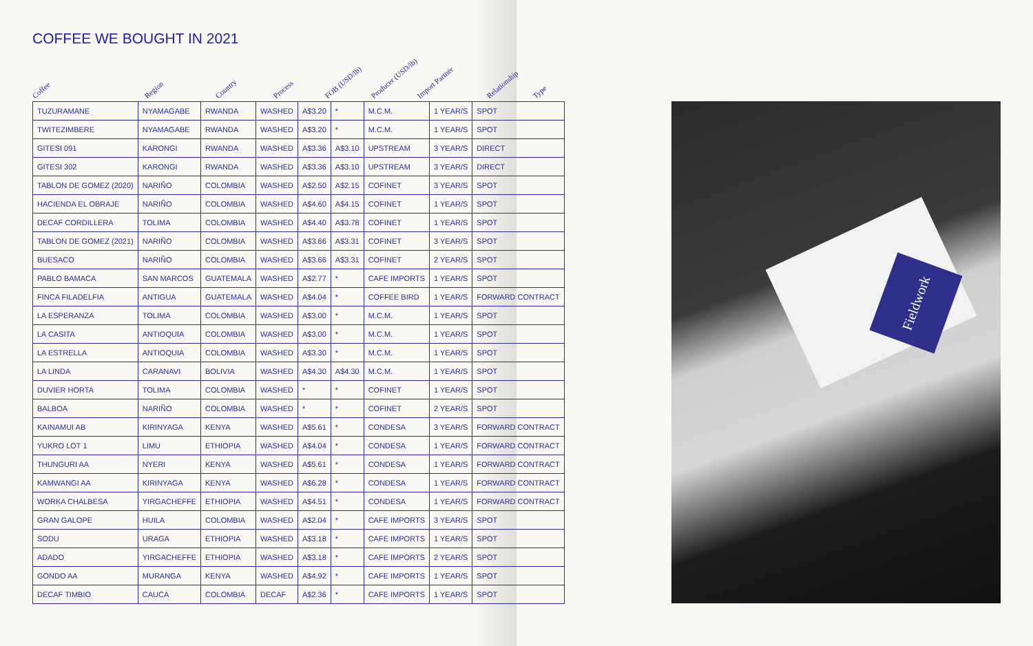COFFEE WE BOUGHT IN 2021
Coffee Region Country Process FOB (USD/lb) Producer (USD/lb) Import Partner Relationship Type
| TUZURAMANE | NYAMAGABE | RWANDA | WASHED | A$3.20 | * | M.C.M. | 1 YEAR/S | SPOT |
| TWITEZIMBERE | NYAMAGABE | RWANDA | WASHED | A$3.20 | * | M.C.M. | 1 YEAR/S | SPOT |
| GITESI 091 | KARONGI | RWANDA | WASHED | A$3.36 | A$3.10 | UPSTREAM | 3 YEAR/S | DIRECT |
| GITESI 302 | KARONGI | RWANDA | WASHED | A$3.36 | A$3.10 | UPSTREAM | 3 YEAR/S | DIRECT |
| TABLON DE GOMEZ (2020) | NARIÑO | COLOMBIA | WASHED | A$2.50 | A$2.15 | COFINET | 3 YEAR/S | SPOT |
| HACIENDA EL OBRAJE | NARIÑO | COLOMBIA | WASHED | A$4.60 | A$4.15 | COFINET | 1 YEAR/S | SPOT |
| DECAF CORDILLERA | TOLIMA | COLOMBIA | WASHED | A$4.40 | A$3.78 | COFINET | 1 YEAR/S | SPOT |
| TABLON DE GOMEZ (2021) | NARIÑO | COLOMBIA | WASHED | A$3.66 | A$3.31 | COFINET | 3 YEAR/S | SPOT |
| BUESACO | NARIÑO | COLOMBIA | WASHED | A$3.66 | A$3.31 | COFINET | 2 YEAR/S | SPOT |
| PABLO BAMACA | SAN MARCOS | GUATEMALA | WASHED | A$2.77 | * | CAFE IMPORTS | 1 YEAR/S | SPOT |
| FINCA FILADELFIA | ANTIGUA | GUATEMALA | WASHED | A$4.04 | * | COFFEE BIRD | 1 YEAR/S | FORWARD CONTRACT |
| LA ESPERANZA | TOLIMA | COLOMBIA | WASHED | A$3.00 | * | M.C.M. | 1 YEAR/S | SPOT |
| LA CASITA | ANTIOQUIA | COLOMBIA | WASHED | A$3.00 | * | M.C.M. | 1 YEAR/S | SPOT |
| LA ESTRELLA | ANTIOQUIA | COLOMBIA | WASHED | A$3.30 | * | M.C.M. | 1 YEAR/S | SPOT |
| LA LINDA | CARANAVI | BOLIVIA | WASHED | A$4.30 | A$4.30 | M.C.M. | 1 YEAR/S | SPOT |
| DUVIER HORTA | TOLIMA | COLOMBIA | WASHED | * | * | COFINET | 1 YEAR/S | SPOT |
| BALBOA | NARIÑO | COLOMBIA | WASHED | * | * | COFINET | 2 YEAR/S | SPOT |
| KAINAMUI AB | KIRINYAGA | KENYA | WASHED | A$5.61 | * | CONDESA | 3 YEAR/S | FORWARD CONTRACT |
| YUKRO LOT 1 | LIMU | ETHIOPIA | WASHED | A$4.04 | * | CONDESA | 1 YEAR/S | FORWARD CONTRACT |
| THUNGURI AA | NYERI | KENYA | WASHED | A$5.61 | * | CONDESA | 1 YEAR/S | FORWARD CONTRACT |
| KAMWANGI AA | KIRINYAGA | KENYA | WASHED | A$6.28 | * | CONDESA | 1 YEAR/S | FORWARD CONTRACT |
| WORKA CHALBESA | YIRGACHEFFE | ETHIOPIA | WASHED | A$4.51 | * | CONDESA | 1 YEAR/S | FORWARD CONTRACT |
| GRAN GALOPE | HUILA | COLOMBIA | WASHED | A$2.04 | * | CAFE IMPORTS | 3 YEAR/S | SPOT |
| SODU | URAGA | ETHIOPIA | WASHED | A$3.18 | * | CAFE IMPORTS | 1 YEAR/S | SPOT |
| ADADO | YIRGACHEFFE | ETHIOPIA | WASHED | A$3.18 | * | CAFE IMPORTS | 2 YEAR/S | SPOT |
| GONDO AA | MURANGA | KENYA | WASHED | A$4.92 | * | CAFE IMPORTS | 1 YEAR/S | SPOT |
| DECAF TIMBIO | CAUCA | COLOMBIA | DECAF | A$2.36 | * | CAFE IMPORTS | 1 YEAR/S | SPOT |
Fieldwork